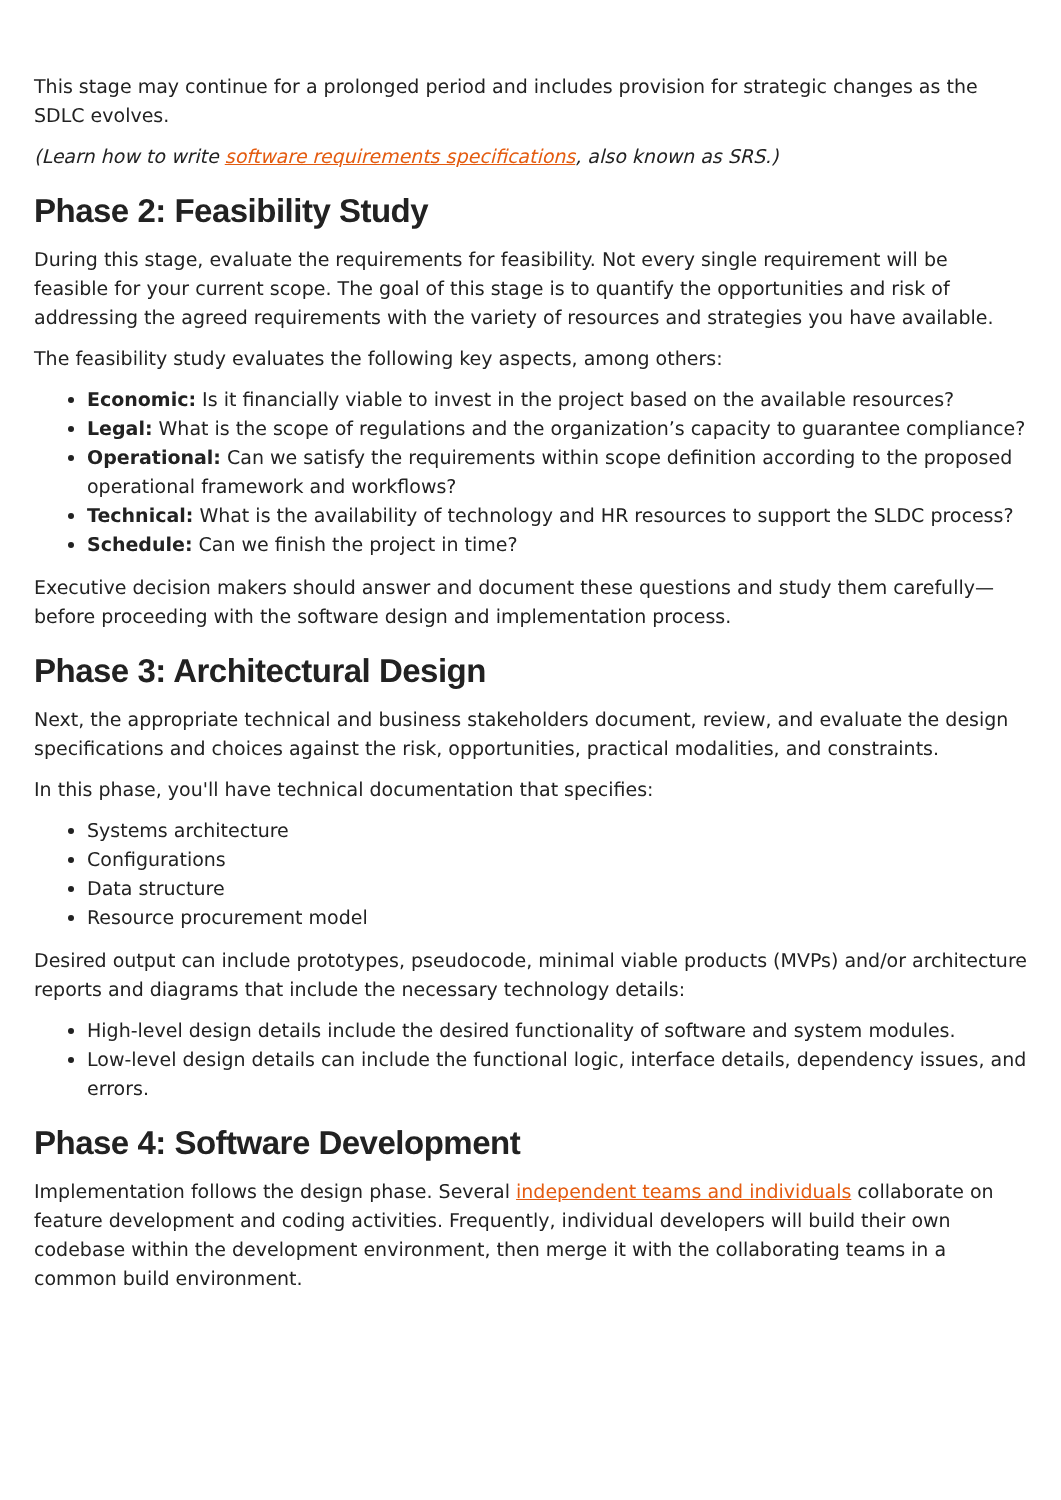This stage may continue for a prolonged period and includes provision for strategic changes as the SDLC evolves.
(Learn how to write software requirements specifications, also known as SRS.)
Phase 2: Feasibility Study
During this stage, evaluate the requirements for feasibility. Not every single requirement will be feasible for your current scope. The goal of this stage is to quantify the opportunities and risk of addressing the agreed requirements with the variety of resources and strategies you have available.
The feasibility study evaluates the following key aspects, among others:
Economic: Is it financially viable to invest in the project based on the available resources?
Legal: What is the scope of regulations and the organization’s capacity to guarantee compliance?
Operational: Can we satisfy the requirements within scope definition according to the proposed operational framework and workflows?
Technical: What is the availability of technology and HR resources to support the SLDC process?
Schedule: Can we finish the project in time?
Executive decision makers should answer and document these questions and study them carefully—before proceeding with the software design and implementation process.
Phase 3: Architectural Design
Next, the appropriate technical and business stakeholders document, review, and evaluate the design specifications and choices against the risk, opportunities, practical modalities, and constraints.
In this phase, you'll have technical documentation that specifies:
Systems architecture
Configurations
Data structure
Resource procurement model
Desired output can include prototypes, pseudocode, minimal viable products (MVPs) and/or architecture reports and diagrams that include the necessary technology details:
High-level design details include the desired functionality of software and system modules.
Low-level design details can include the functional logic, interface details, dependency issues, and errors.
Phase 4: Software Development
Implementation follows the design phase. Several independent teams and individuals collaborate on feature development and coding activities. Frequently, individual developers will build their own codebase within the development environment, then merge it with the collaborating teams in a common build environment.